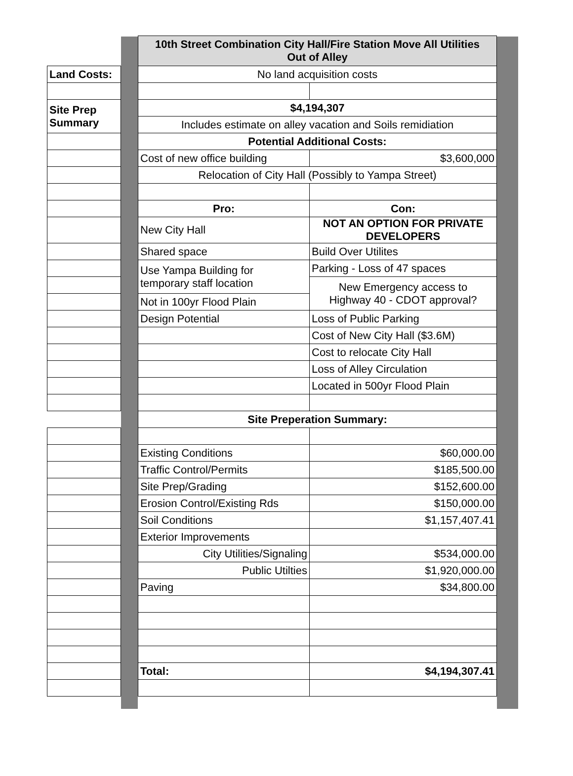| | | 10th Street Combination City Hall/Fire Station Move All Utilities Out of Alley | |
| Land Costs: | | No land acquisition costs | |
| Site Prep Summary | | $4,194,307 | |
| | | Includes estimate on alley vacation and Soils remidiation | |
| | | Potential Additional Costs: | |
| | | Cost of new office building | $3,600,000 |
| | | Relocation of City Hall (Possibly to Yampa Street) | |
| | | Pro: | Con: |
| | | New City Hall | NOT AN OPTION FOR PRIVATE DEVELOPERS |
| | | Shared space | Build Over Utilites |
| | | Use Yampa Building for temporary staff location | Parking - Loss of 47 spaces |
| | | | New Emergency access to Highway 40 - CDOT approval? |
| | | Not in 100yr Flood Plain | |
| | | Design Potential | Loss of Public Parking |
| | | | Cost of New City Hall ($3.6M) |
| | | | Cost to relocate City Hall |
| | | | Loss of Alley Circulation |
| | | | Located in 500yr Flood Plain |
| | | Site Preperation Summary: | |
| | | Existing Conditions | $60,000.00 |
| | | Traffic Control/Permits | $185,500.00 |
| | | Site Prep/Grading | $152,600.00 |
| | | Erosion Control/Existing Rds | $150,000.00 |
| | | Soil Conditions | $1,157,407.41 |
| | | Exterior Improvements | |
| | | City Utilities/Signaling | $534,000.00 |
| | | Public Utilties | $1,920,000.00 |
| | | Paving | $34,800.00 |
| | | Total: | $4,194,307.41 |